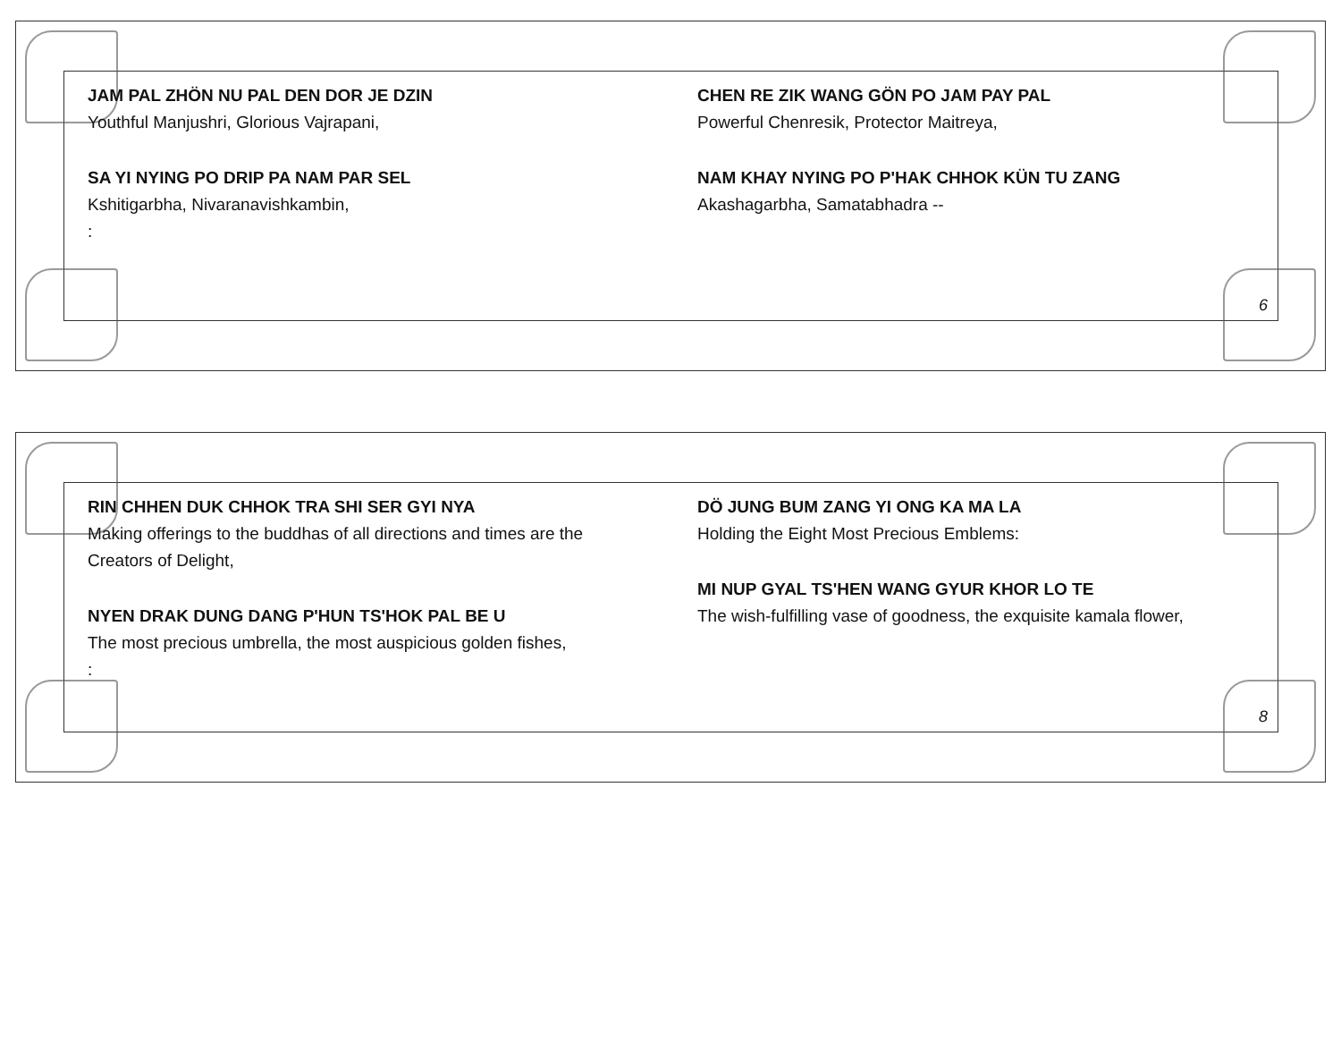JAM PAL ZHÖN NU PAL DEN DOR JE DZIN
Youthful Manjushri, Glorious Vajrapani,
SA YI NYING PO DRIP PA NAM PAR SEL
Kshitigarbha, Nivaranavishkambin,
:
CHEN RE ZIK WANG GÖN PO JAM PAY PAL
Powerful Chenresik, Protector Maitreya,
NAM KHAY NYING PO P'HAK CHHOK KÜN TU ZANG
Akashagarbha, Samatabhadra --
6
RIN CHHEN DUK CHHOK TRA SHI SER GYI NYA
Making offerings to the buddhas of all directions and times are the Creators of Delight,
NYEN DRAK DUNG DANG P'HUN TS'HOK PAL BE U
The most precious umbrella, the most auspicious golden fishes,
:
DÖ JUNG BUM ZANG YI ONG KA MA LA
Holding the Eight Most Precious Emblems:
MI NUP GYAL TS'HEN WANG GYUR KHOR LO TE
The wish-fulfilling vase of goodness, the exquisite kamala flower,
8